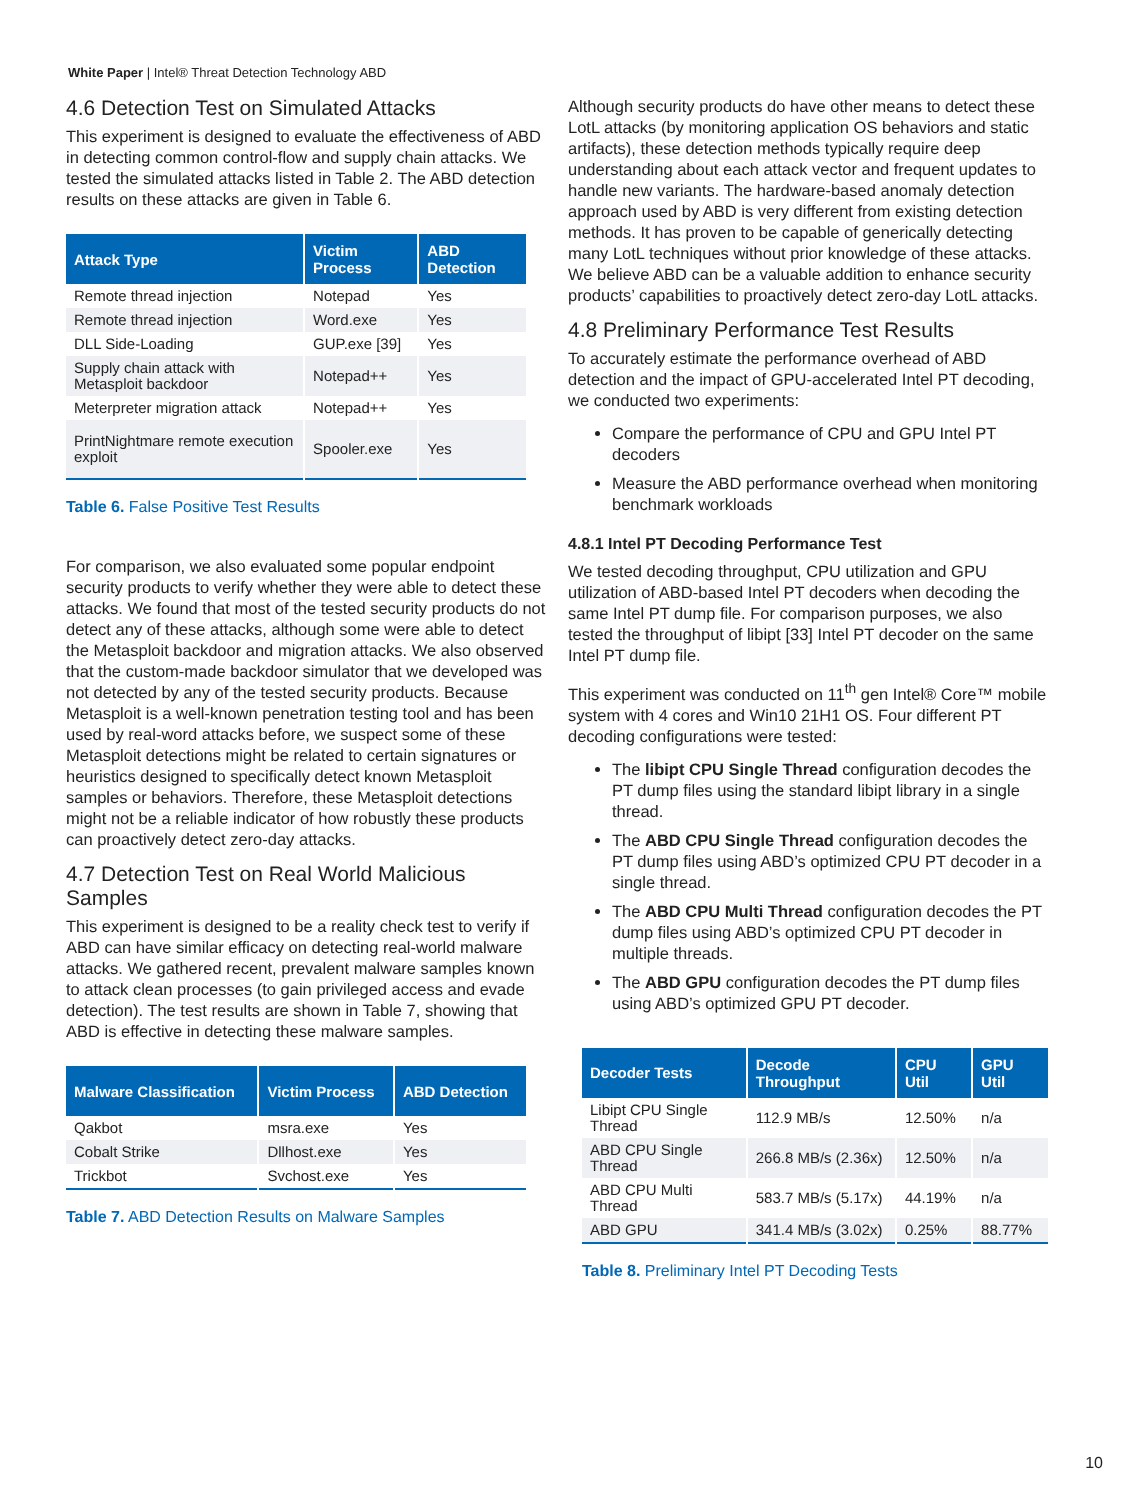White Paper | Intel® Threat Detection Technology ABD
4.6 Detection Test on Simulated Attacks
This experiment is designed to evaluate the effectiveness of ABD in detecting common control-flow and supply chain attacks. We tested the simulated attacks listed in Table 2. The ABD detection results on these attacks are given in Table 6.
| Attack Type | Victim Process | ABD Detection |
| --- | --- | --- |
| Remote thread injection | Notepad | Yes |
| Remote thread injection | Word.exe | Yes |
| DLL Side-Loading | GUP.exe [39] | Yes |
| Supply chain attack with Metasploit backdoor | Notepad++ | Yes |
| Meterpreter migration attack | Notepad++ | Yes |
| PrintNightmare remote execution exploit | Spooler.exe | Yes |
Table 6. False Positive Test Results
For comparison, we also evaluated some popular endpoint security products to verify whether they were able to detect these attacks. We found that most of the tested security products do not detect any of these attacks, although some were able to detect the Metasploit backdoor and migration attacks. We also observed that the custom-made backdoor simulator that we developed was not detected by any of the tested security products. Because Metasploit is a well-known penetration testing tool and has been used by real-word attacks before, we suspect some of these Metasploit detections might be related to certain signatures or heuristics designed to specifically detect known Metasploit samples or behaviors. Therefore, these Metasploit detections might not be a reliable indicator of how robustly these products can proactively detect zero-day attacks.
4.7 Detection Test on Real World Malicious Samples
This experiment is designed to be a reality check test to verify if ABD can have similar efficacy on detecting real-world malware attacks. We gathered recent, prevalent malware samples known to attack clean processes (to gain privileged access and evade detection). The test results are shown in Table 7, showing that ABD is effective in detecting these malware samples.
| Malware Classification | Victim Process | ABD Detection |
| --- | --- | --- |
| Qakbot | msra.exe | Yes |
| Cobalt Strike | Dllhost.exe | Yes |
| Trickbot | Svchost.exe | Yes |
Table 7. ABD Detection Results on Malware Samples
Although security products do have other means to detect these LotL attacks (by monitoring application OS behaviors and static artifacts), these detection methods typically require deep understanding about each attack vector and frequent updates to handle new variants. The hardware-based anomaly detection approach used by ABD is very different from existing detection methods. It has proven to be capable of generically detecting many LotL techniques without prior knowledge of these attacks. We believe ABD can be a valuable addition to enhance security products’ capabilities to proactively detect zero-day LotL attacks.
4.8 Preliminary Performance Test Results
To accurately estimate the performance overhead of ABD detection and the impact of GPU-accelerated Intel PT decoding, we conducted two experiments:
Compare the performance of CPU and GPU Intel PT decoders
Measure the ABD performance overhead when monitoring benchmark workloads
4.8.1 Intel PT Decoding Performance Test
We tested decoding throughput, CPU utilization and GPU utilization of ABD-based Intel PT decoders when decoding the same Intel PT dump file. For comparison purposes, we also tested the throughput of libipt [33] Intel PT decoder on the same Intel PT dump file.
This experiment was conducted on 11<sup>th</sup> gen Intel® Core™ mobile system with 4 cores and Win10 21H1 OS. Four different PT decoding configurations were tested:
The libipt CPU Single Thread configuration decodes the PT dump files using the standard libipt library in a single thread.
The ABD CPU Single Thread configuration decodes the PT dump files using ABD’s optimized CPU PT decoder in a single thread.
The ABD CPU Multi Thread configuration decodes the PT dump files using ABD’s optimized CPU PT decoder in multiple threads.
The ABD GPU configuration decodes the PT dump files using ABD’s optimized GPU PT decoder.
| Decoder Tests | Decode Throughput | CPU Util | GPU Util |
| --- | --- | --- | --- |
| Libipt CPU Single Thread | 112.9 MB/s | 12.50% | n/a |
| ABD CPU Single Thread | 266.8 MB/s (2.36x) | 12.50% | n/a |
| ABD CPU Multi Thread | 583.7 MB/s (5.17x) | 44.19% | n/a |
| ABD GPU | 341.4 MB/s (3.02x) | 0.25% | 88.77% |
Table 8. Preliminary Intel PT Decoding Tests
10